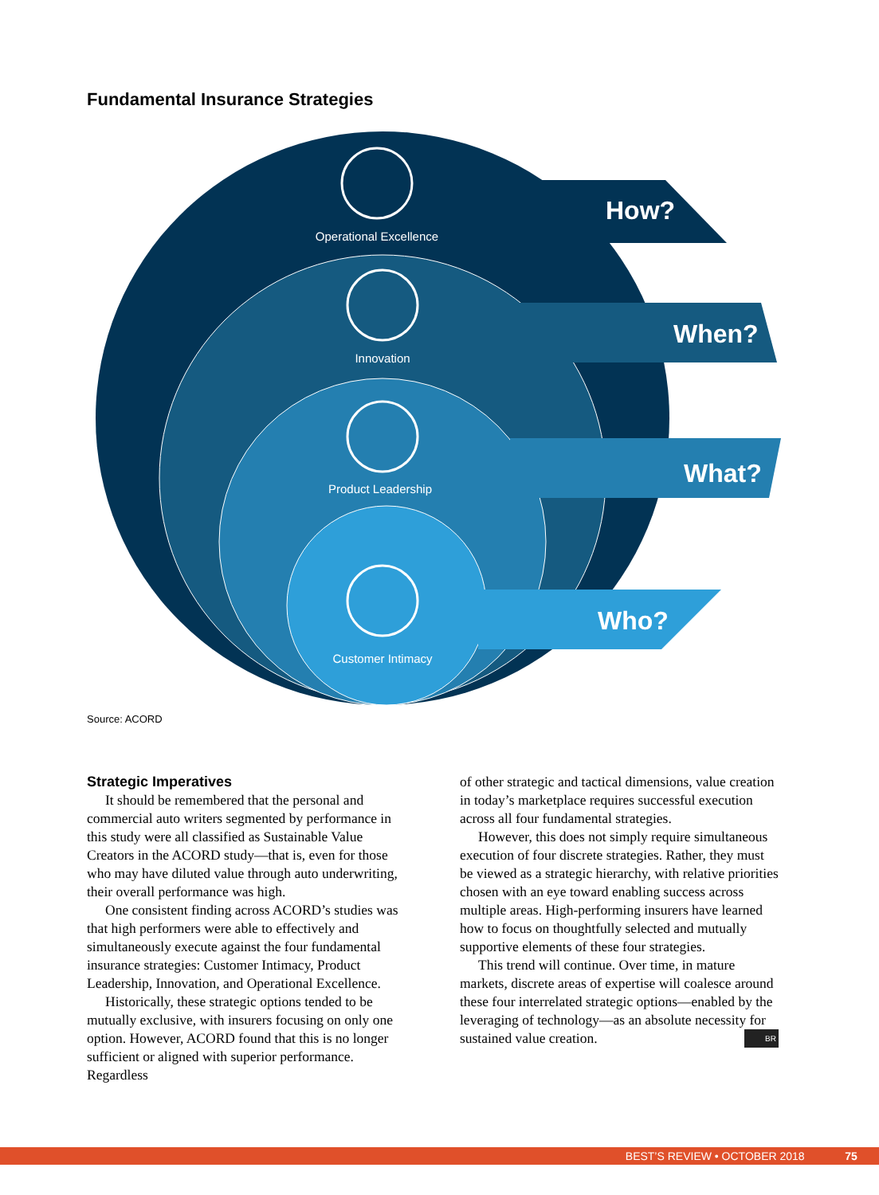Fundamental Insurance Strategies
How?
When?
What?
Who?
Operational Excellence
Innovation
Product Leadership
Customer Intimacy
Source: ACORD
Strategic Imperatives
It should be remembered that the personal and commercial auto writers segmented by performance in this study were all classified as Sustainable Value Creators in the ACORD study—that is, even for those who may have diluted value through auto underwriting, their overall performance was high.
One consistent finding across ACORD’s studies was that high performers were able to effectively and simultaneously execute against the four fundamental insurance strategies: Customer Intimacy, Product Leadership, Innovation, and Operational Excellence.
Historically, these strategic options tended to be mutually exclusive, with insurers focusing on only one option. However, ACORD found that this is no longer sufficient or aligned with superior performance. Regardless
of other strategic and tactical dimensions, value creation in today’s marketplace requires successful execution across all four fundamental strategies.
However, this does not simply require simultaneous execution of four discrete strategies. Rather, they must be viewed as a strategic hierarchy, with relative priorities chosen with an eye toward enabling success across multiple areas. High-performing insurers have learned how to focus on thoughtfully selected and mutually supportive elements of these four strategies.
This trend will continue. Over time, in mature markets, discrete areas of expertise will coalesce around these four interrelated strategic options—enabled by the leveraging of technology—as an absolute necessity for sustained value creation. BR
BEST’S REVIEW • OCTOBER 2018 75